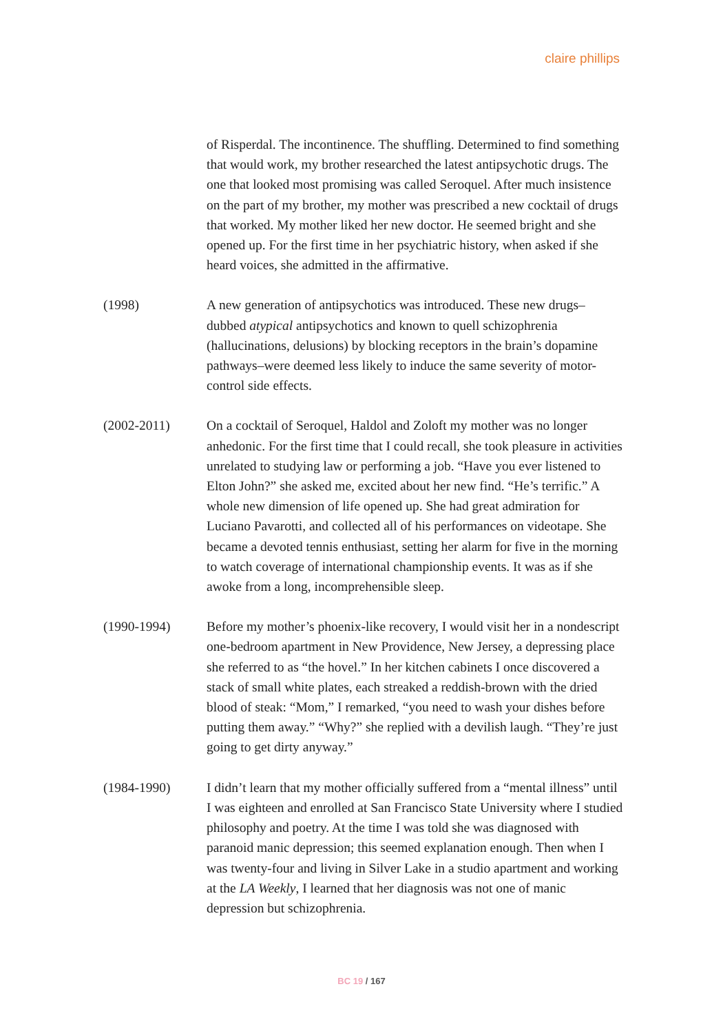claire phillips
of Risperdal. The incontinence. The shuffling. Determined to find something that would work, my brother researched the latest antipsychotic drugs. The one that looked most promising was called Seroquel. After much insistence on the part of my brother, my mother was prescribed a new cocktail of drugs that worked. My mother liked her new doctor. He seemed bright and she opened up. For the first time in her psychiatric history, when asked if she heard voices, she admitted in the affirmative.
(1998) A new generation of antipsychotics was introduced. These new drugs–dubbed atypical antipsychotics and known to quell schizophrenia (hallucinations, delusions) by blocking receptors in the brain’s dopamine pathways–were deemed less likely to induce the same severity of motor-control side effects.
(2002-2011) On a cocktail of Seroquel, Haldol and Zoloft my mother was no longer anhedonic. For the first time that I could recall, she took pleasure in activities unrelated to studying law or performing a job. “Have you ever listened to Elton John?” she asked me, excited about her new find. “He’s terrific.” A whole new dimension of life opened up. She had great admiration for Luciano Pavarotti, and collected all of his performances on videotape. She became a devoted tennis enthusiast, setting her alarm for five in the morning to watch coverage of international championship events. It was as if she awoke from a long, incomprehensible sleep.
(1990-1994) Before my mother’s phoenix-like recovery, I would visit her in a nondescript one-bedroom apartment in New Providence, New Jersey, a depressing place she referred to as “the hovel.” In her kitchen cabinets I once discovered a stack of small white plates, each streaked a reddish-brown with the dried blood of steak: “Mom,” I remarked, “you need to wash your dishes before putting them away.” “Why?” she replied with a devilish laugh. “They’re just going to get dirty anyway.”
(1984-1990) I didn’t learn that my mother officially suffered from a “mental illness” until I was eighteen and enrolled at San Francisco State University where I studied philosophy and poetry. At the time I was told she was diagnosed with paranoid manic depression; this seemed explanation enough. Then when I was twenty-four and living in Silver Lake in a studio apartment and working at the LA Weekly, I learned that her diagnosis was not one of manic depression but schizophrenia.
BC 19 / 167